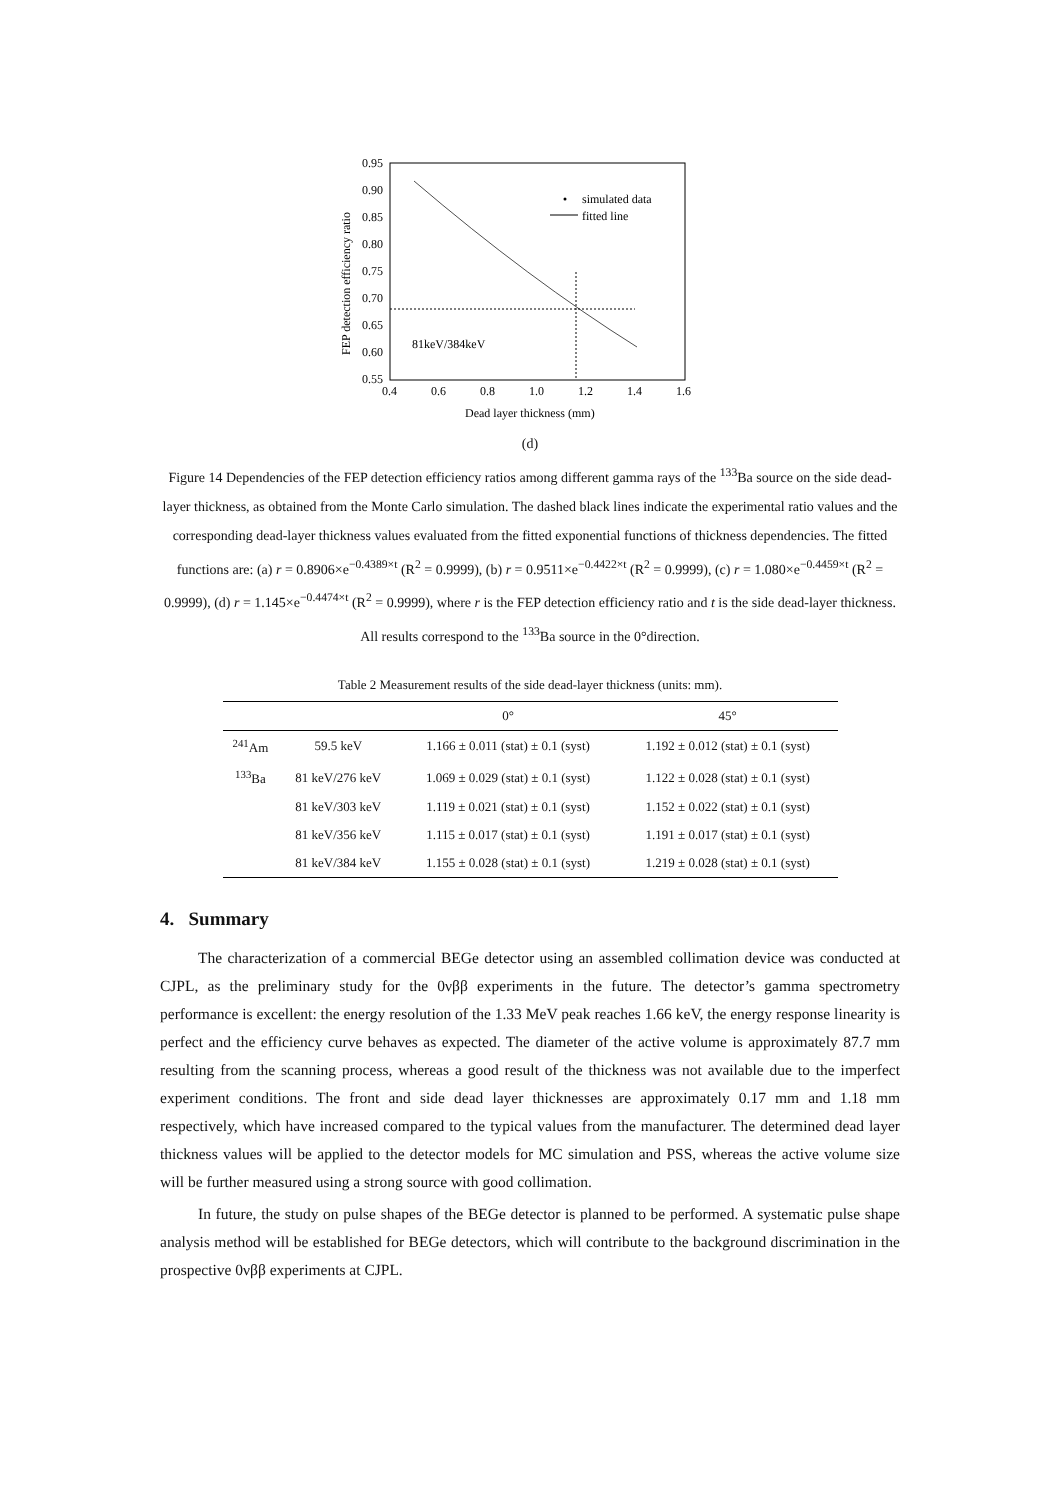0.95
0.90
0.85
0.80
0.75
0.70
0.65
0.60
0.55
0.4
0.6
0.8
1.0
1.2
1.4
1.6
Dead layer thickness (mm)
FEP detection efficiency ratio
81keV/384keV
simulated data
fitted line
(d)
Figure 14 Dependencies of the FEP detection efficiency ratios among different gamma rays of the <sup>133</sup>Ba source on the side dead-layer thickness, as obtained from the Monte Carlo simulation. The dashed black lines indicate the experimental ratio values and the corresponding dead-layer thickness values evaluated from the fitted exponential functions of thickness dependencies. The fitted functions are: (a) r = 0.8906×e<sup>−0.4389×t</sup> (R<sup>2</sup> = 0.9999), (b) r = 0.9511×e<sup>−0.4422×t</sup> (R<sup>2</sup> = 0.9999), (c) r = 1.080×e<sup>−0.4459×t</sup> (R<sup>2</sup> = 0.9999), (d) r = 1.145×e<sup>−0.4474×t</sup> (R<sup>2</sup> = 0.9999), where r is the FEP detection efficiency ratio and t is the side dead-layer thickness. All results correspond to the <sup>133</sup>Ba source in the 0°direction.
Table 2 Measurement results of the side dead-layer thickness (units: mm).
| | | 0° | 45° |
| --- | --- | --- | --- |
| <sup>241</sup>Am | 59.5 keV | 1.166 ± 0.011 (stat) ± 0.1 (syst) | 1.192 ± 0.012 (stat) ± 0.1 (syst) |
| <sup>133</sup>Ba | 81 keV/276 keV | 1.069 ± 0.029 (stat) ± 0.1 (syst) | 1.122 ± 0.028 (stat) ± 0.1 (syst) |
| | 81 keV/303 keV | 1.119 ± 0.021 (stat) ± 0.1 (syst) | 1.152 ± 0.022 (stat) ± 0.1 (syst) |
| | 81 keV/356 keV | 1.115 ± 0.017 (stat) ± 0.1 (syst) | 1.191 ± 0.017 (stat) ± 0.1 (syst) |
| | 81 keV/384 keV | 1.155 ± 0.028 (stat) ± 0.1 (syst) | 1.219 ± 0.028 (stat) ± 0.1 (syst) |
4. Summary
The characterization of a commercial BEGe detector using an assembled collimation device was conducted at CJPL, as the preliminary study for the 0νββ experiments in the future. The detector’s gamma spectrometry performance is excellent: the energy resolution of the 1.33 MeV peak reaches 1.66 keV, the energy response linearity is perfect and the efficiency curve behaves as expected. The diameter of the active volume is approximately 87.7 mm resulting from the scanning process, whereas a good result of the thickness was not available due to the imperfect experiment conditions. The front and side dead layer thicknesses are approximately 0.17 mm and 1.18 mm respectively, which have increased compared to the typical values from the manufacturer. The determined dead layer thickness values will be applied to the detector models for MC simulation and PSS, whereas the active volume size will be further measured using a strong source with good collimation.
In future, the study on pulse shapes of the BEGe detector is planned to be performed. A systematic pulse shape analysis method will be established for BEGe detectors, which will contribute to the background discrimination in the prospective 0νββ experiments at CJPL.